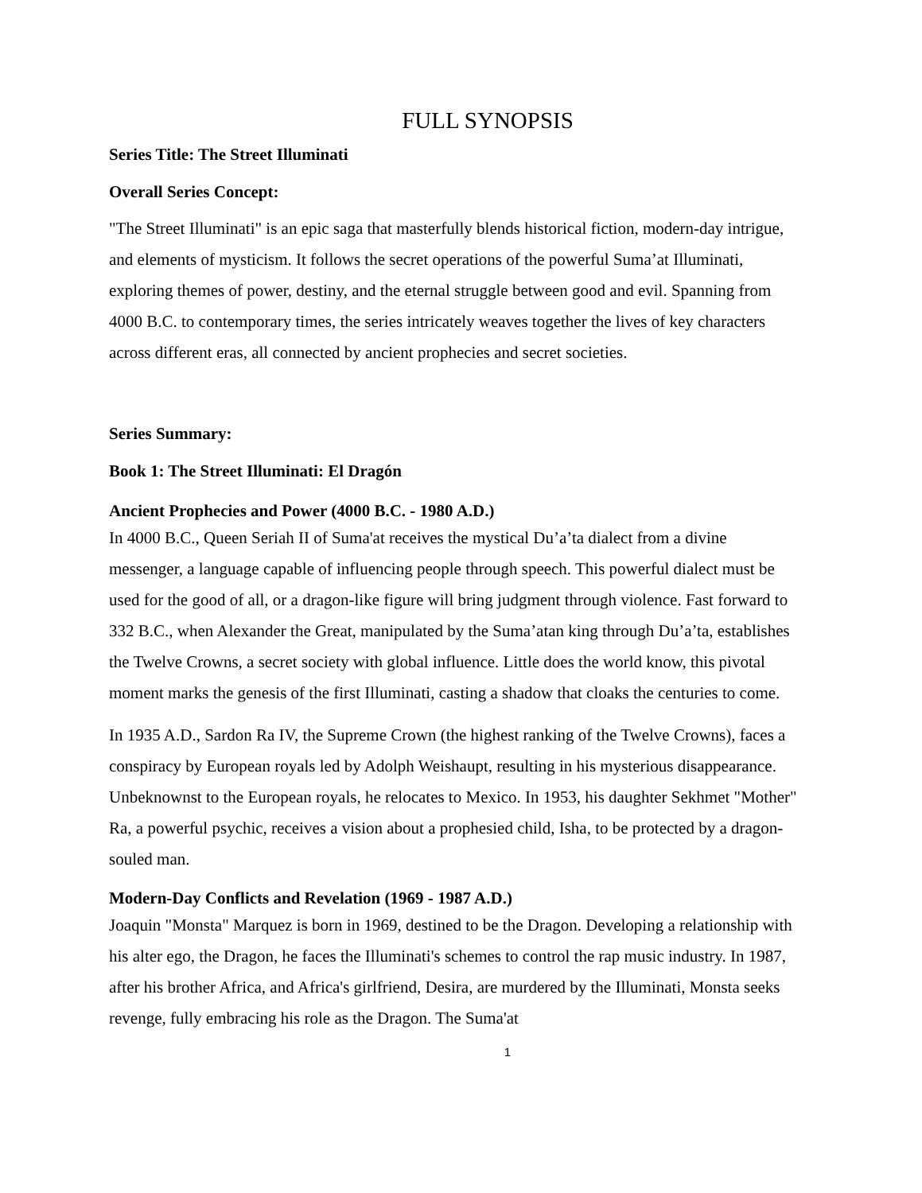FULL SYNOPSIS
Series Title: The Street Illuminati
Overall Series Concept:
"The Street Illuminati" is an epic saga that masterfully blends historical fiction, modern-day intrigue, and elements of mysticism. It follows the secret operations of the powerful Suma’at Illuminati, exploring themes of power, destiny, and the eternal struggle between good and evil. Spanning from 4000 B.C. to contemporary times, the series intricately weaves together the lives of key characters across different eras, all connected by ancient prophecies and secret societies.
Series Summary:
Book 1: The Street Illuminati: El Dragón
Ancient Prophecies and Power (4000 B.C. - 1980 A.D.)
In 4000 B.C., Queen Seriah II of Suma'at receives the mystical Du’a’ta dialect from a divine messenger, a language capable of influencing people through speech. This powerful dialect must be used for the good of all, or a dragon-like figure will bring judgment through violence. Fast forward to 332 B.C., when Alexander the Great, manipulated by the Suma’atan king through Du’a’ta, establishes the Twelve Crowns, a secret society with global influence. Little does the world know, this pivotal moment marks the genesis of the first Illuminati, casting a shadow that cloaks the centuries to come.
In 1935 A.D., Sardon Ra IV, the Supreme Crown (the highest ranking of the Twelve Crowns), faces a conspiracy by European royals led by Adolph Weishaupt, resulting in his mysterious disappearance. Unbeknownst to the European royals, he relocates to Mexico. In 1953, his daughter Sekhmet "Mother" Ra, a powerful psychic, receives a vision about a prophesied child, Isha, to be protected by a dragon-souled man.
Modern-Day Conflicts and Revelation (1969 - 1987 A.D.)
Joaquin "Monsta" Marquez is born in 1969, destined to be the Dragon. Developing a relationship with his alter ego, the Dragon, he faces the Illuminati's schemes to control the rap music industry. In 1987, after his brother Africa, and Africa's girlfriend, Desira, are murdered by the Illuminati, Monsta seeks revenge, fully embracing his role as the Dragon. The Suma'at
1